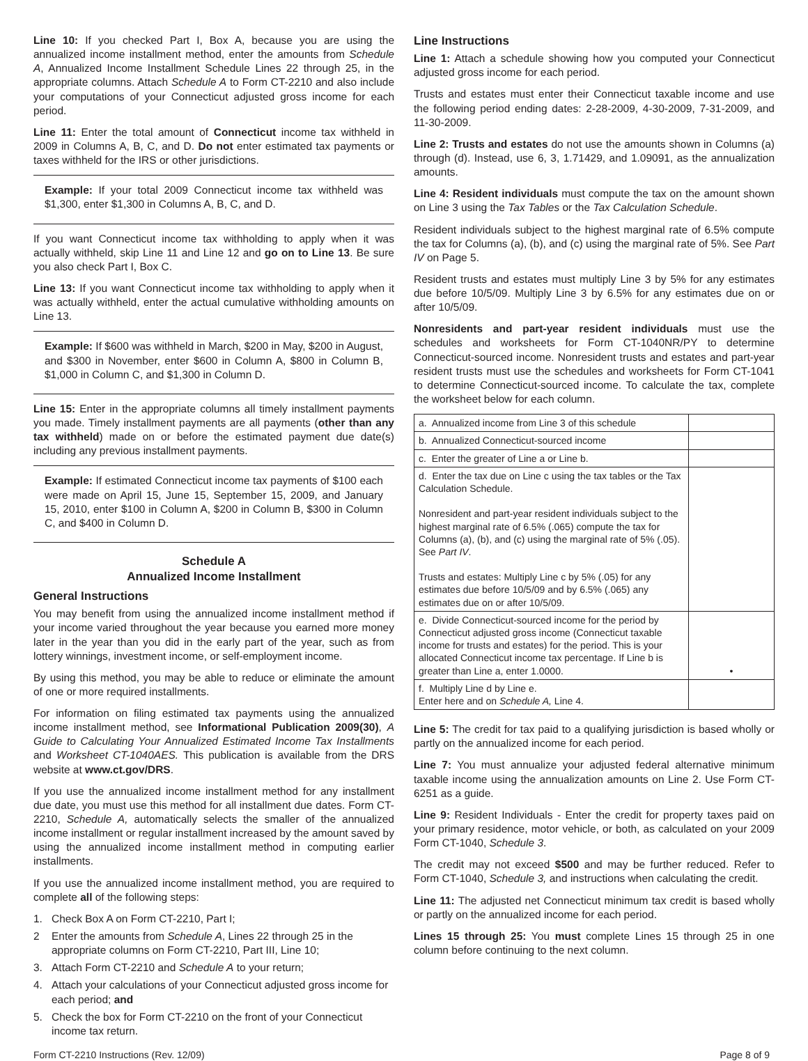Line 10: If you checked Part I, Box A, because you are using the annualized income installment method, enter the amounts from Schedule A, Annualized Income Installment Schedule Lines 22 through 25, in the appropriate columns. Attach Schedule A to Form CT-2210 and also include your computations of your Connecticut adjusted gross income for each period.
Line 11: Enter the total amount of Connecticut income tax withheld in 2009 in Columns A, B, C, and D. Do not enter estimated tax payments or taxes withheld for the IRS or other jurisdictions.
Example: If your total 2009 Connecticut income tax withheld was $1,300, enter $1,300 in Columns A, B, C, and D.
If you want Connecticut income tax withholding to apply when it was actually withheld, skip Line 11 and Line 12 and go on to Line 13. Be sure you also check Part I, Box C.
Line 13: If you want Connecticut income tax withholding to apply when it was actually withheld, enter the actual cumulative withholding amounts on Line 13.
Example: If $600 was withheld in March, $200 in May, $200 in August, and $300 in November, enter $600 in Column A, $800 in Column B, $1,000 in Column C, and $1,300 in Column D.
Line 15: Enter in the appropriate columns all timely installment payments you made. Timely installment payments are all payments (other than any tax withheld) made on or before the estimated payment due date(s) including any previous installment payments.
Example: If estimated Connecticut income tax payments of $100 each were made on April 15, June 15, September 15, 2009, and January 15, 2010, enter $100 in Column A, $200 in Column B, $300 in Column C, and $400 in Column D.
Schedule A
Annualized Income Installment
General Instructions
You may benefit from using the annualized income installment method if your income varied throughout the year because you earned more money later in the year than you did in the early part of the year, such as from lottery winnings, investment income, or self-employment income.
By using this method, you may be able to reduce or eliminate the amount of one or more required installments.
For information on filing estimated tax payments using the annualized income installment method, see Informational Publication 2009(30), A Guide to Calculating Your Annualized Estimated Income Tax Installments and Worksheet CT-1040AES. This publication is available from the DRS website at www.ct.gov/DRS.
If you use the annualized income installment method for any installment due date, you must use this method for all installment due dates. Form CT-2210, Schedule A, automatically selects the smaller of the annualized income installment or regular installment increased by the amount saved by using the annualized income installment method in computing earlier installments.
If you use the annualized income installment method, you are required to complete all of the following steps:
1. Check Box A on Form CT-2210, Part I;
2 Enter the amounts from Schedule A, Lines 22 through 25 in the appropriate columns on Form CT-2210, Part III, Line 10;
3. Attach Form CT-2210 and Schedule A to your return;
4. Attach your calculations of your Connecticut adjusted gross income for each period; and
5. Check the box for Form CT-2210 on the front of your Connecticut income tax return.
Line Instructions
Line 1: Attach a schedule showing how you computed your Connecticut adjusted gross income for each period.
Trusts and estates must enter their Connecticut taxable income and use the following period ending dates: 2-28-2009, 4-30-2009, 7-31-2009, and 11-30-2009.
Line 2: Trusts and estates do not use the amounts shown in Columns (a) through (d). Instead, use 6, 3, 1.71429, and 1.09091, as the annualization amounts.
Line 4: Resident individuals must compute the tax on the amount shown on Line 3 using the Tax Tables or the Tax Calculation Schedule.
Resident individuals subject to the highest marginal rate of 6.5% compute the tax for Columns (a), (b), and (c) using the marginal rate of 5%. See Part IV on Page 5.
Resident trusts and estates must multiply Line 3 by 5% for any estimates due before 10/5/09. Multiply Line 3 by 6.5% for any estimates due on or after 10/5/09.
Nonresidents and part-year resident individuals must use the schedules and worksheets for Form CT-1040NR/PY to determine Connecticut-sourced income. Nonresident trusts and estates and part-year resident trusts must use the schedules and worksheets for Form CT-1041 to determine Connecticut-sourced income. To calculate the tax, complete the worksheet below for each column.
| a. Annualized income from Line 3 of this schedule | |
| b. Annualized Connecticut-sourced income | |
| c. Enter the greater of Line a or Line b. | |
| d. Enter the tax due on Line c using the tax tables or the Tax Calculation Schedule. Nonresident and part-year resident individuals subject to the highest marginal rate of 6.5% (.065) compute the tax for Columns (a), (b), and (c) using the marginal rate of 5% (.05). See Part IV . Trusts and estates: Multiply Line c by 5% (.05) for any estimates due before 10/5/09 and by 6.5% (.065) any estimates due on or after 10/5/09. | |
| e. Divide Connecticut-sourced income for the period by Connecticut adjusted gross income (Connecticut taxable income for trusts and estates) for the period. This is your allocated Connecticut income tax percentage. If Line b is greater than Line a, enter 1.0000. | • |
| f. Multiply Line d by Line e. Enter here and on Schedule A, Line 4. | |
Line 5: The credit for tax paid to a qualifying jurisdiction is based wholly or partly on the annualized income for each period.
Line 7: You must annualize your adjusted federal alternative minimum taxable income using the annualization amounts on Line 2. Use Form CT-6251 as a guide.
Line 9: Resident Individuals - Enter the credit for property taxes paid on your primary residence, motor vehicle, or both, as calculated on your 2009 Form CT-1040, Schedule 3.
The credit may not exceed $500 and may be further reduced. Refer to Form CT-1040, Schedule 3, and instructions when calculating the credit.
Line 11: The adjusted net Connecticut minimum tax credit is based wholly or partly on the annualized income for each period.
Lines 15 through 25: You must complete Lines 15 through 25 in one column before continuing to the next column.
Form CT-2210 Instructions (Rev. 12/09) Page 8 of 9